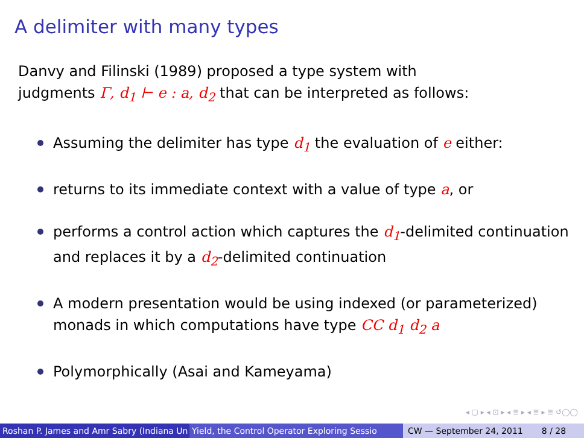A delimiter with many types
Danvy and Filinski (1989) proposed a type system with
judgments Γ, d<sub>1</sub> ⊢ e : a, d<sub>2</sub> that can be interpreted as follows:
Assuming the delimiter has type d<sub>1</sub> the evaluation of e either:
returns to its immediate context with a value of type a, or
performs a control action which captures the d<sub>1</sub>-delimited continuation and replaces it by a d<sub>2</sub>-delimited continuation
A modern presentation would be using indexed (or parameterized) monads in which computations have type CC d<sub>1</sub> d<sub>2</sub> a
Polymorphically (Asai and Kameyama)
◂ ▢ ▸ ◂ ⊡ ▸ ◂ ≣ ▸ ◂ ≣ ▸ ≣ ↺◯◯
Roshan P. James and Amr Sabry (Indiana Un Yield, the Control Operator Exploring Sessio CW — September 24, 2011 8 / 28